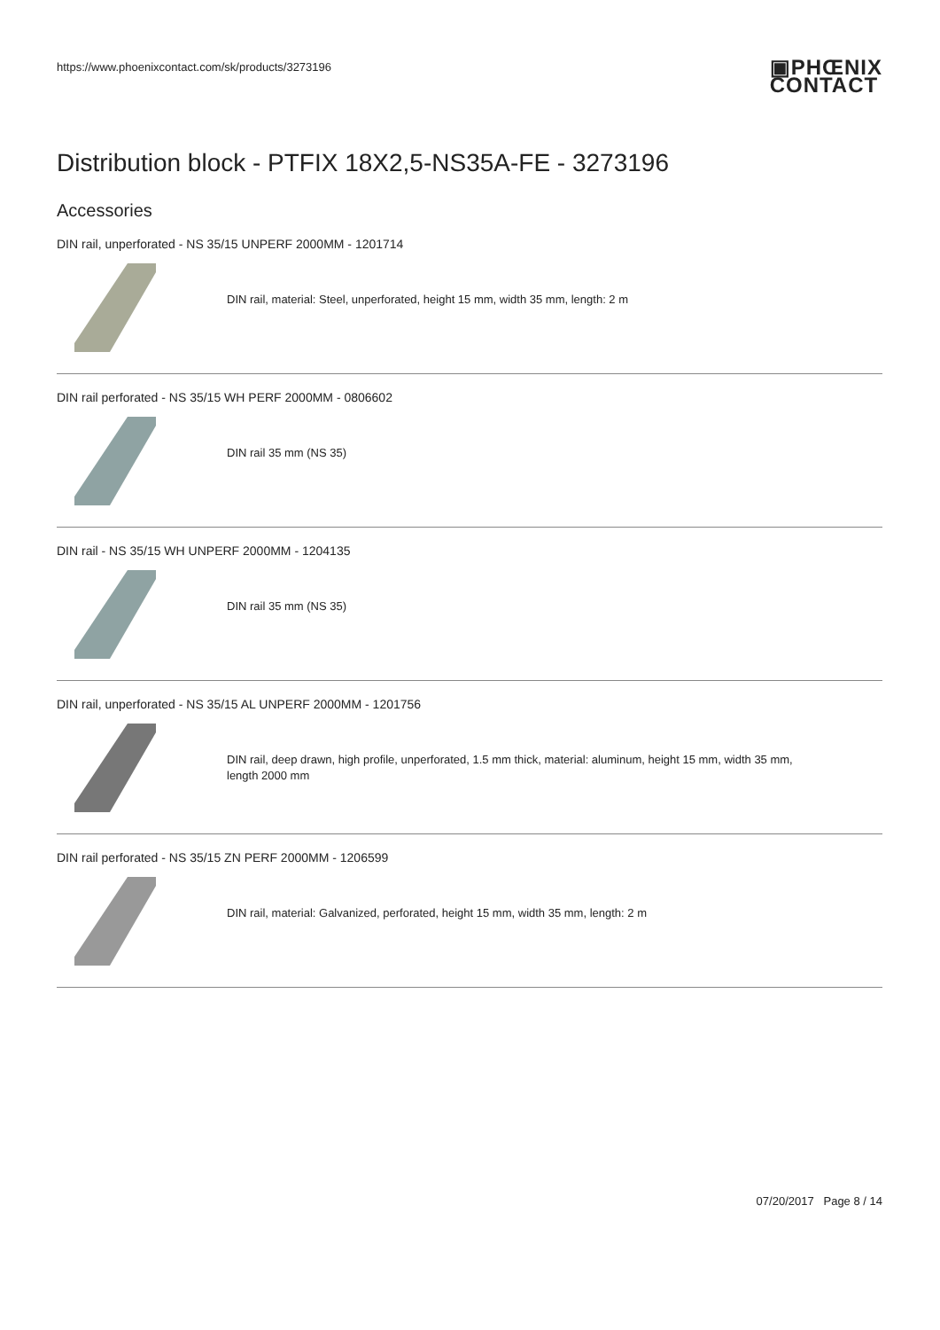https://www.phoenixcontact.com/sk/products/3273196
▣PHŒNIX
CONTACT
Distribution block - PTFIX 18X2,5-NS35A-FE - 3273196
Accessories
DIN rail, unperforated - NS 35/15 UNPERF 2000MM - 1201714
DIN rail, material: Steel, unperforated, height 15 mm, width 35 mm, length: 2 m
DIN rail perforated - NS 35/15 WH PERF 2000MM - 0806602
DIN rail 35 mm (NS 35)
DIN rail - NS 35/15 WH UNPERF 2000MM - 1204135
DIN rail 35 mm (NS 35)
DIN rail, unperforated - NS 35/15 AL UNPERF 2000MM - 1201756
DIN rail, deep drawn, high profile, unperforated, 1.5 mm thick, material: aluminum, height 15 mm, width 35 mm,
length 2000 mm
DIN rail perforated - NS 35/15 ZN PERF 2000MM - 1206599
DIN rail, material: Galvanized, perforated, height 15 mm, width 35 mm, length: 2 m
07/20/2017 Page 8 / 14